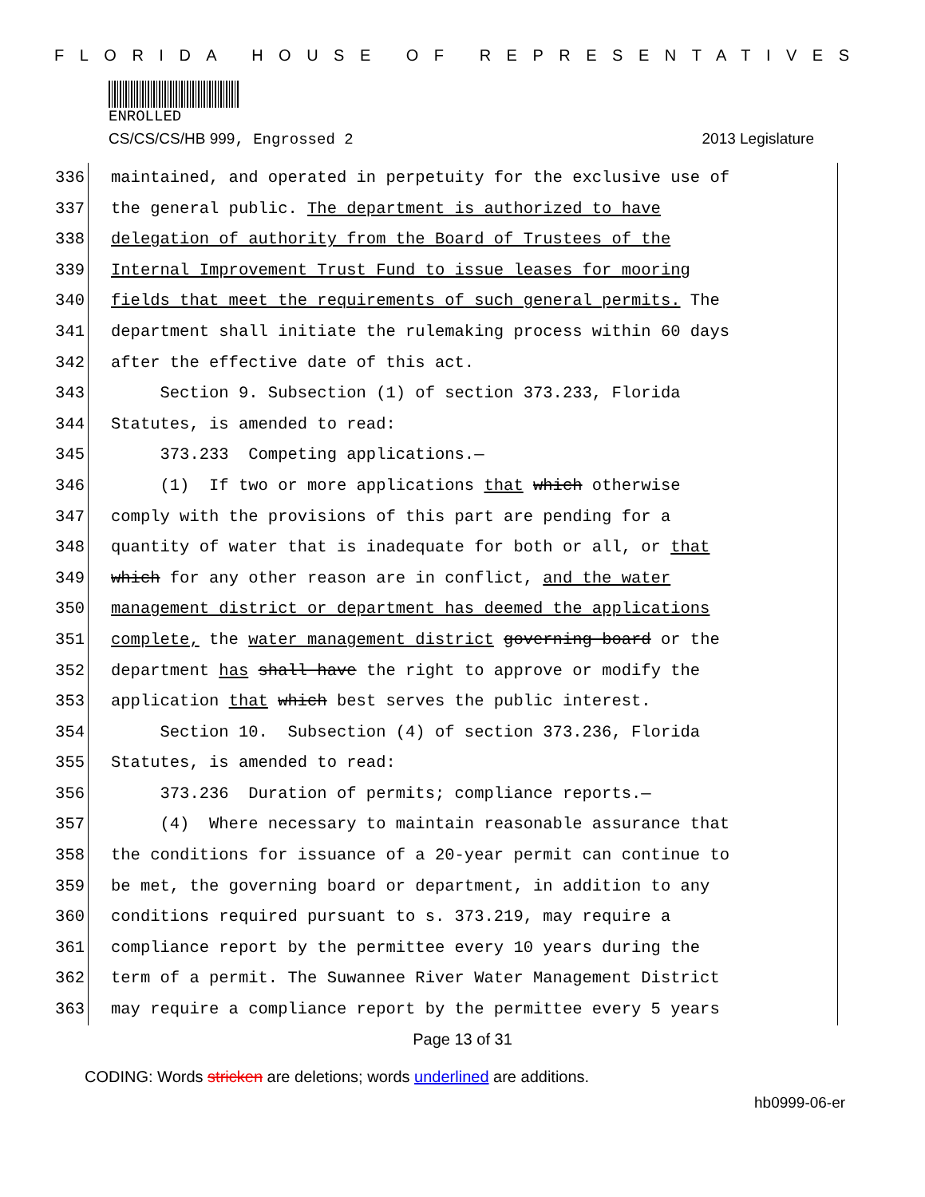FLORIDA HOUSE OF REPRESENTATIVES
ENROLLED
CS/CS/CS/HB 999, Engrossed 2 2013 Legislature
336
maintained, and operated in perpetuity for the exclusive use of
337
the general public. The department is authorized to have
338
delegation of authority from the Board of Trustees of the
339
Internal Improvement Trust Fund to issue leases for mooring
340
fields that meet the requirements of such general permits. The
341
department shall initiate the rulemaking process within 60 days
342
after the effective date of this act.
343
Section 9. Subsection (1) of section 373.233, Florida
344
Statutes, is amended to read:
345
373.233 Competing applications.—
346
(1) If two or more applications that which otherwise
347
comply with the provisions of this part are pending for a
348
quantity of water that is inadequate for both or all, or that
349
which for any other reason are in conflict, and the water
350
management district or department has deemed the applications
351
complete, the water management district governing board or the
352
department has shall have the right to approve or modify the
353
application that which best serves the public interest.
354
Section 10. Subsection (4) of section 373.236, Florida
355
Statutes, is amended to read:
356
373.236 Duration of permits; compliance reports.—
357
(4) Where necessary to maintain reasonable assurance that
358
the conditions for issuance of a 20-year permit can continue to
359
be met, the governing board or department, in addition to any
360
conditions required pursuant to s. 373.219, may require a
361
compliance report by the permittee every 10 years during the
362
term of a permit. The Suwannee River Water Management District
363
may require a compliance report by the permittee every 5 years
Page 13 of 31
CODING: Words stricken are deletions; words underlined are additions.
hb0999-06-er